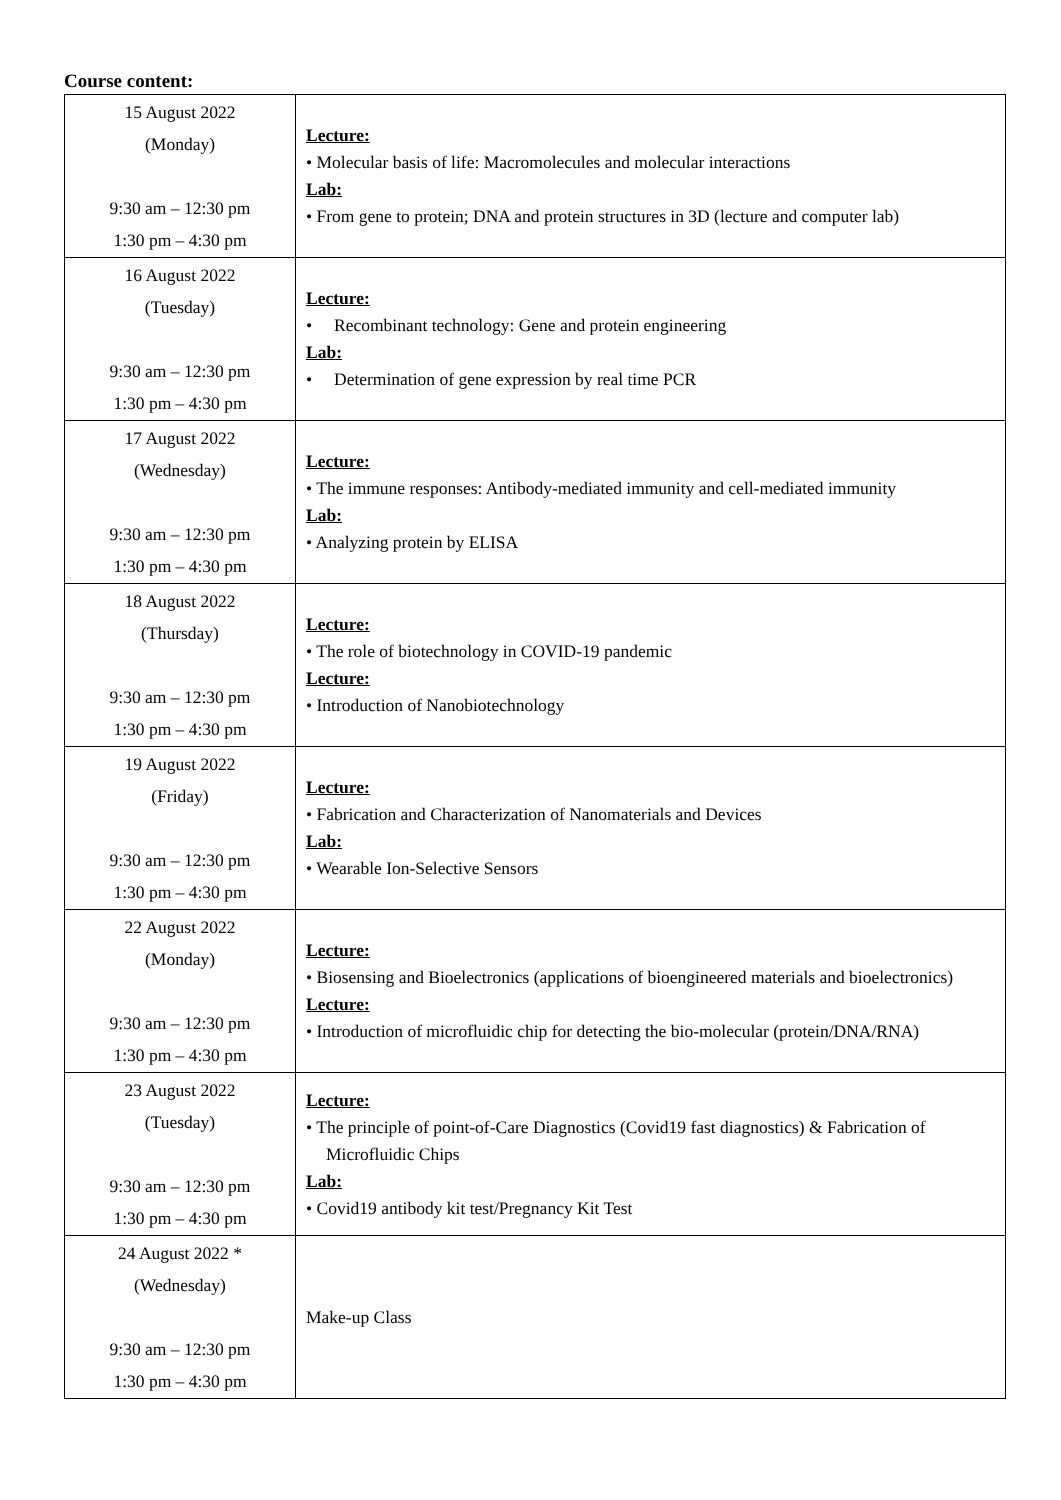Course content:
| 15 August 2022 (Monday) 9:30 am – 12:30 pm 1:30 pm – 4:30 pm | Lecture: • Molecular basis of life: Macromolecules and molecular interactions Lab: • From gene to protein; DNA and protein structures in 3D (lecture and computer lab) |
| 16 August 2022 (Tuesday) 9:30 am – 12:30 pm 1:30 pm – 4:30 pm | Lecture: • Recombinant technology: Gene and protein engineering Lab: • Determination of gene expression by real time PCR |
| 17 August 2022 (Wednesday) 9:30 am – 12:30 pm 1:30 pm – 4:30 pm | Lecture: • The immune responses: Antibody-mediated immunity and cell-mediated immunity Lab: • Analyzing protein by ELISA |
| 18 August 2022 (Thursday) 9:30 am – 12:30 pm 1:30 pm – 4:30 pm | Lecture: • The role of biotechnology in COVID-19 pandemic Lecture: • Introduction of Nanobiotechnology |
| 19 August 2022 (Friday) 9:30 am – 12:30 pm 1:30 pm – 4:30 pm | Lecture: • Fabrication and Characterization of Nanomaterials and Devices Lab: • Wearable Ion-Selective Sensors |
| 22 August 2022 (Monday) 9:30 am – 12:30 pm 1:30 pm – 4:30 pm | Lecture: • Biosensing and Bioelectronics (applications of bioengineered materials and bioelectronics) Lecture: • Introduction of microfluidic chip for detecting the bio-molecular (protein/DNA/RNA) |
| 23 August 2022 (Tuesday) 9:30 am – 12:30 pm 1:30 pm – 4:30 pm | Lecture: • The principle of point-of-Care Diagnostics (Covid19 fast diagnostics) & Fabrication of Microfluidic Chips Lab: • Covid19 antibody kit test/Pregnancy Kit Test |
| 24 August 2022 * (Wednesday) 9:30 am – 12:30 pm 1:30 pm – 4:30 pm | Make-up Class |